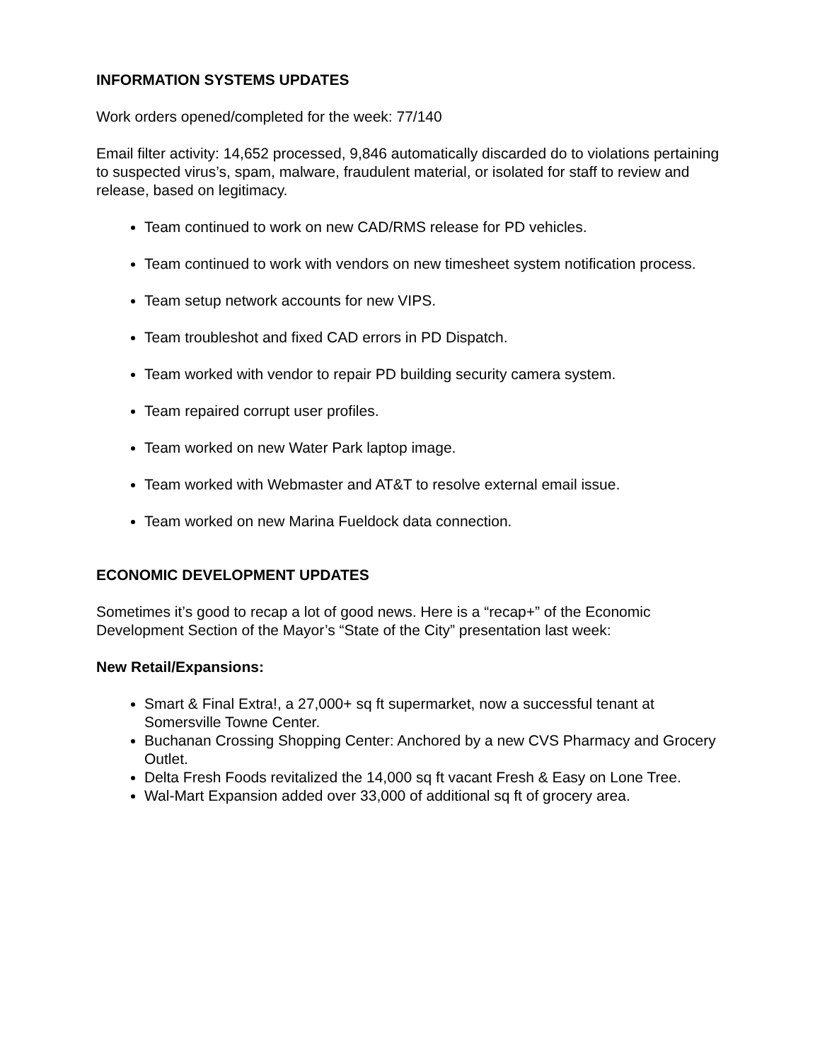INFORMATION SYSTEMS UPDATES
Work orders opened/completed for the week: 77/140
Email filter activity: 14,652 processed, 9,846 automatically discarded do to violations pertaining to suspected virus’s, spam, malware, fraudulent material, or isolated for staff to review and release, based on legitimacy.
Team continued to work on new CAD/RMS release for PD vehicles.
Team continued to work with vendors on new timesheet system notification process.
Team setup network accounts for new VIPS.
Team troubleshot and fixed CAD errors in PD Dispatch.
Team worked with vendor to repair PD building security camera system.
Team repaired corrupt user profiles.
Team worked on new Water Park laptop image.
Team worked with Webmaster and AT&T to resolve external email issue.
Team worked on new Marina Fueldock data connection.
ECONOMIC DEVELOPMENT UPDATES
Sometimes it’s good to recap a lot of good news. Here is a “recap+” of the Economic Development Section of the Mayor’s “State of the City” presentation last week:
New Retail/Expansions:
Smart & Final Extra!, a 27,000+ sq ft supermarket, now a successful tenant at Somersville Towne Center.
Buchanan Crossing Shopping Center: Anchored by a new CVS Pharmacy and Grocery Outlet.
Delta Fresh Foods revitalized the 14,000 sq ft vacant Fresh & Easy on Lone Tree.
Wal-Mart Expansion added over 33,000 of additional sq ft of grocery area.